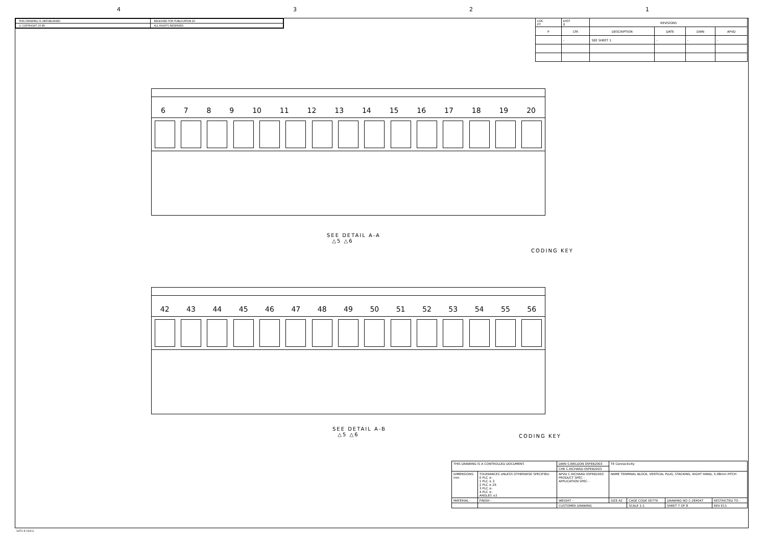4321
| THIS DRAWING IS UNPUBLISHED. | RELEASED FOR PUBLICATION 20 |
| © COPYRIGHT 20 BY - | ALL RIGHTS RESERVED. |
| LOC FT | DIST 0 | REVISIONS | | | |
| P | LTR | DESCRIPTION | DATE | DWN | APVD |
| | - | SEE SHEET 1 | - | - | - |
6789 10 11 12 13 14 15 16 17 18 19 20
SEE DETAIL A-A
△5 △6
CODING KEY
42 43 44 45 46 47 48 49 50 51 52 53 54 55 56
SEE DETAIL A-B
△5 △6
CODING KEY
| THIS DRAWING IS A CONTROLLED DOCUMENT. | | DWN S.WELDON 05FEB2003 | TE Connectivity | | | |
| | | CHK C.RICHARD 05FEB2003 | | | | |
| DIMENSIONS: mm | TOLERANCES UNLESS OTHERWISE SPECIFIED: 0 PLC ±- 1 PLC ±.3 2 PLC ±.25 3 PLC ±- 4 PLC ±- ANGLES ±2 | APVD C.RICHARD 05FEB2003 PRODUCT SPEC - APPLICATION SPEC - | NAME TERMINAL BLOCK, VERTICAL PLUG, STACKING, RIGHT HAND, 5.08mm PITCH | | | |
| MATERIAL - | FINISH - | WEIGHT - | SIZE A2 | CAGE CODE 00779 | DRAWING NO C-284047 | RESTRICTED TO - |
| | | CUSTOMER DRAWING | | SCALE 1:1 | SHEET 7 OF 8 | REV E11 |
1471-9 (3/11)